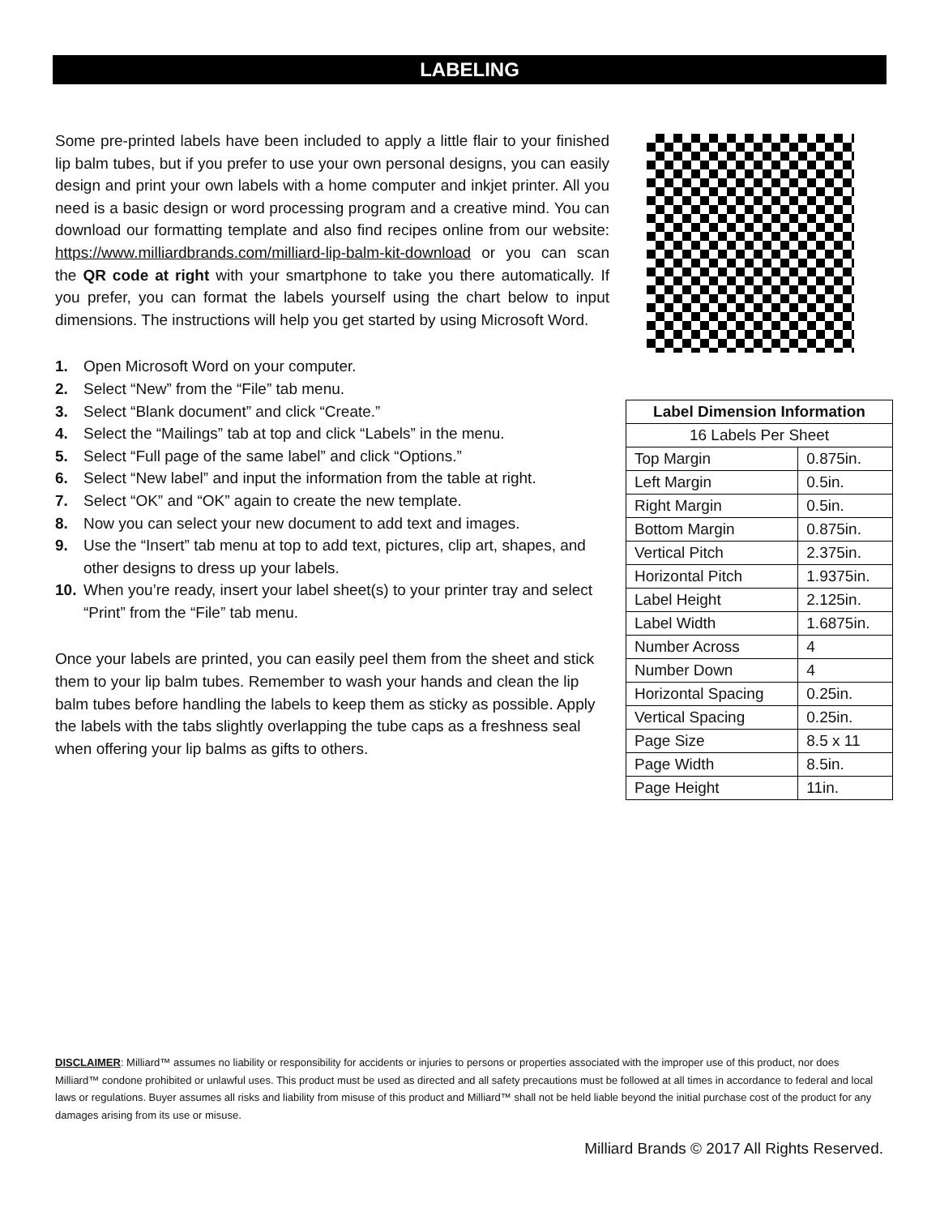LABELING
Some pre-printed labels have been included to apply a little flair to your finished lip balm tubes, but if you prefer to use your own personal designs, you can easily design and print your own labels with a home computer and inkjet printer. All you need is a basic design or word processing program and a creative mind. You can download our formatting template and also find recipes online from our website: https://www.milliardbrands.com/milliard-lip-balm-kit-download or you can scan the QR code at right with your smartphone to take you there automatically. If you prefer, you can format the labels yourself using the chart below to input dimensions. The instructions will help you get started by using Microsoft Word.
1. Open Microsoft Word on your computer.
2. Select “New” from the “File” tab menu.
3. Select “Blank document” and click “Create.”
4. Select the “Mailings” tab at top and click “Labels” in the menu.
5. Select “Full page of the same label” and click “Options.”
6. Select “New label” and input the information from the table at right.
7. Select “OK” and “OK” again to create the new template.
8. Now you can select your new document to add text and images.
9. Use the “Insert” tab menu at top to add text, pictures, clip art, shapes, and other designs to dress up your labels.
10. When you’re ready, insert your label sheet(s) to your printer tray and select “Print” from the “File” tab menu.
Once your labels are printed, you can easily peel them from the sheet and stick them to your lip balm tubes. Remember to wash your hands and clean the lip balm tubes before handling the labels to keep them as sticky as possible. Apply the labels with the tabs slightly overlapping the tube caps as a freshness seal when offering your lip balms as gifts to others.
| Label Dimension Information | |
| --- | --- |
| 16 Labels Per Sheet | |
| Top Margin | 0.875in. |
| Left Margin | 0.5in. |
| Right Margin | 0.5in. |
| Bottom Margin | 0.875in. |
| Vertical Pitch | 2.375in. |
| Horizontal Pitch | 1.9375in. |
| Label Height | 2.125in. |
| Label Width | 1.6875in. |
| Number Across | 4 |
| Number Down | 4 |
| Horizontal Spacing | 0.25in. |
| Vertical Spacing | 0.25in. |
| Page Size | 8.5 x 11 |
| Page Width | 8.5in. |
| Page Height | 11in. |
DISCLAIMER: Milliard™ assumes no liability or responsibility for accidents or injuries to persons or properties associated with the improper use of this product, nor does Milliard™ condone prohibited or unlawful uses. This product must be used as directed and all safety precautions must be followed at all times in accordance to federal and local laws or regulations. Buyer assumes all risks and liability from misuse of this product and Milliard™ shall not be held liable beyond the initial purchase cost of the product for any damages arising from its use or misuse.
Milliard Brands © 2017 All Rights Reserved.